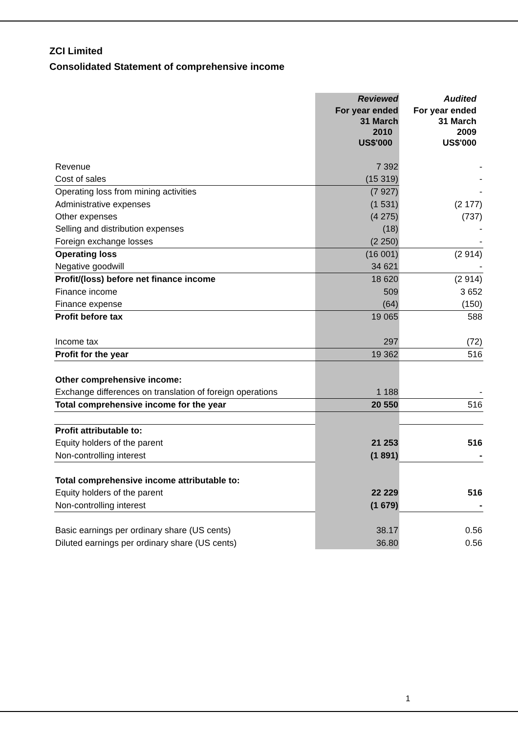ZCI Limited
Consolidated Statement of comprehensive income
| | Reviewed | Audited |
| | For year ended 31 March | For year ended 31 March |
| | 2010 US$'000 | 2009 US$'000 |
| Revenue | 7 392 | - |
| Cost of sales | (15 319) | - |
| Operating loss from mining activities | (7 927) | - |
| Administrative expenses | (1 531) | (2 177) |
| Other expenses | (4 275) | (737) |
| Selling and distribution expenses | (18) | - |
| Foreign exchange losses | (2 250) | - |
| Operating loss | (16 001) | (2 914) |
| Negative goodwill | 34 621 | - |
| Profit/(loss) before net finance income | 18 620 | (2 914) |
| Finance income | 509 | 3 652 |
| Finance expense | (64) | (150) |
| Profit before tax | 19 065 | 588 |
| Income tax | 297 | (72) |
| Profit for the year | 19 362 | 516 |
| Other comprehensive income: | | |
| Exchange differences on translation of foreign operations | 1 188 | - |
| Total comprehensive income for the year | 20 550 | 516 |
| Profit attributable to: | | |
| Equity holders of the parent | 21 253 | 516 |
| Non-controlling interest | (1 891) | - |
| Total comprehensive income attributable to: | | |
| Equity holders of the parent | 22 229 | 516 |
| Non-controlling interest | (1 679) | - |
| Basic earnings per ordinary share (US cents) | 38.17 | 0.56 |
| Diluted earnings per ordinary share (US cents) | 36.80 | 0.56 |
1